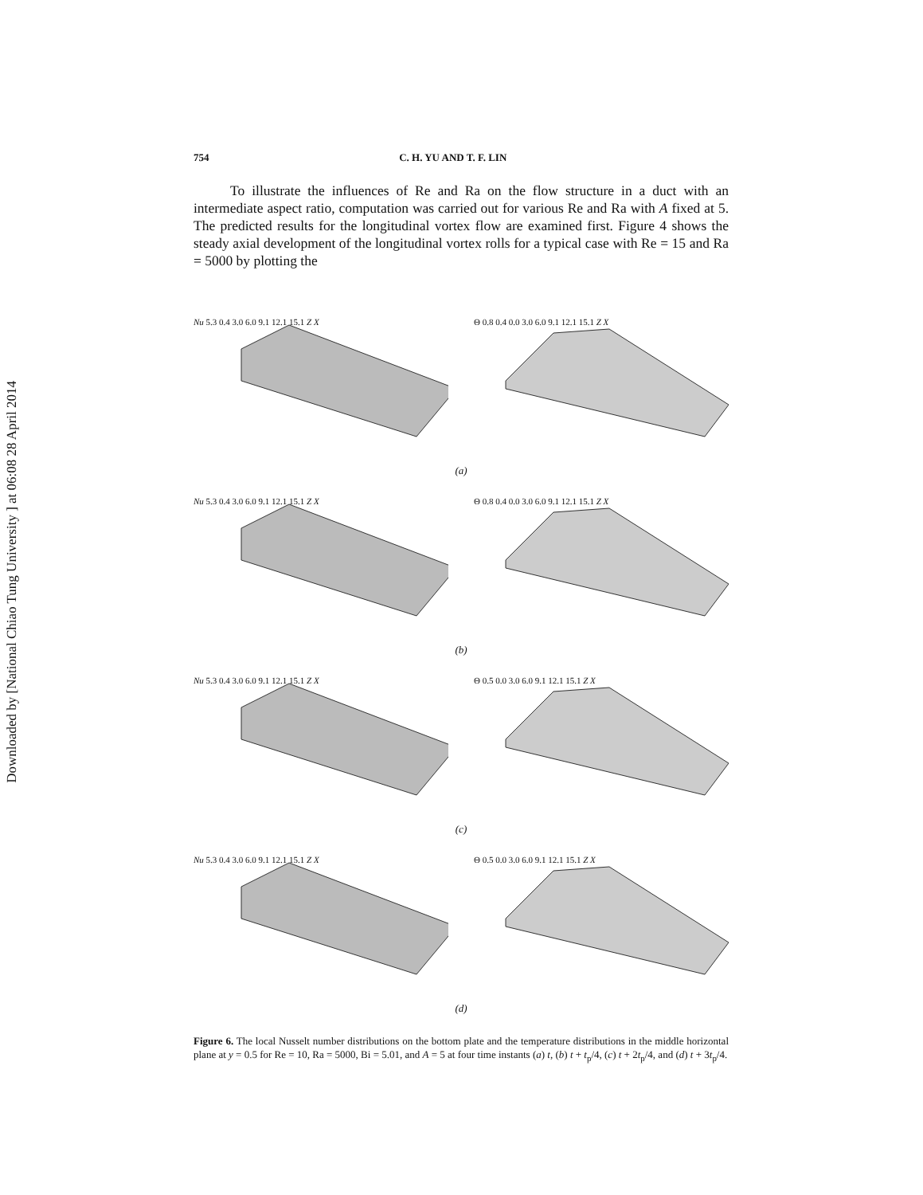Downloaded by [National Chiao Tung University ] at 06:08 28 April 2014
754 C. H. YU AND T. F. LIN
To illustrate the influences of Re and Ra on the flow structure in a duct with an intermediate aspect ratio, computation was carried out for various Re and Ra with A fixed at 5. The predicted results for the longitudinal vortex flow are examined first. Figure 4 shows the steady axial development of the longitudinal vortex rolls for a typical case with Re = 15 and Ra = 5000 by plotting the
Nu 5.3 0.4 3.0 6.0 9.1 12.1 15.1 Z X Θ 0.8 0.4 0.0 3.0 6.0 9.1 12.1 15.1 Z X
(a)
Nu 5.3 0.4 3.0 6.0 9.1 12.1 15.1 Z X Θ 0.8 0.4 0.0 3.0 6.0 9.1 12.1 15.1 Z X
(b)
Nu 5.3 0.4 3.0 6.0 9.1 12.1 15.1 Z X Θ 0.5 0.0 3.0 6.0 9.1 12.1 15.1 Z X
(c)
Nu 5.3 0.4 3.0 6.0 9.1 12.1 15.1 Z X Θ 0.5 0.0 3.0 6.0 9.1 12.1 15.1 Z X
(d)
Figure 6. The local Nusselt number distributions on the bottom plate and the temperature distributions in the middle horizontal plane at y = 0.5 for Re = 10, Ra = 5000, Bi = 5.01, and A = 5 at four time instants (a) t, (b) t + t<sub>p</sub>/4, (c) t + 2t<sub>p</sub>/4, and (d) t + 3t<sub>p</sub>/4.